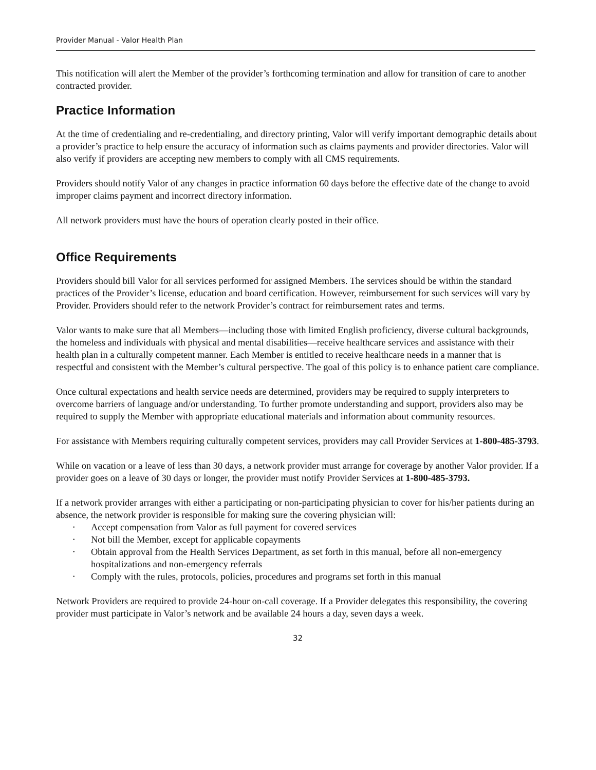Provider Manual - Valor Health Plan
This notification will alert the Member of the provider’s forthcoming termination and allow for transition of care to another contracted provider.
Practice Information
At the time of credentialing and re-credentialing, and directory printing, Valor will verify important demographic details about a provider’s practice to help ensure the accuracy of information such as claims payments and provider directories. Valor will also verify if providers are accepting new members to comply with all CMS requirements.
Providers should notify Valor of any changes in practice information 60 days before the effective date of the change to avoid improper claims payment and incorrect directory information.
All network providers must have the hours of operation clearly posted in their office.
Office Requirements
Providers should bill Valor for all services performed for assigned Members. The services should be within the standard practices of the Provider’s license, education and board certification. However, reimbursement for such services will vary by Provider. Providers should refer to the network Provider’s contract for reimbursement rates and terms.
Valor wants to make sure that all Members—including those with limited English proficiency, diverse cultural backgrounds, the homeless and individuals with physical and mental disabilities—receive healthcare services and assistance with their health plan in a culturally competent manner. Each Member is entitled to receive healthcare needs in a manner that is respectful and consistent with the Member’s cultural perspective. The goal of this policy is to enhance patient care compliance.
Once cultural expectations and health service needs are determined, providers may be required to supply interpreters to overcome barriers of language and/or understanding. To further promote understanding and support, providers also may be required to supply the Member with appropriate educational materials and information about community resources.
For assistance with Members requiring culturally competent services, providers may call Provider Services at 1-800-485-3793.
While on vacation or a leave of less than 30 days, a network provider must arrange for coverage by another Valor provider. If a provider goes on a leave of 30 days or longer, the provider must notify Provider Services at 1-800-485-3793.
If a network provider arranges with either a participating or non-participating physician to cover for his/her patients during an absence, the network provider is responsible for making sure the covering physician will:
• Accept compensation from Valor as full payment for covered services
• Not bill the Member, except for applicable copayments
• Obtain approval from the Health Services Department, as set forth in this manual, before all non-emergency hospitalizations and non-emergency referrals
• Comply with the rules, protocols, policies, procedures and programs set forth in this manual
Network Providers are required to provide 24-hour on-call coverage. If a Provider delegates this responsibility, the covering provider must participate in Valor’s network and be available 24 hours a day, seven days a week.
32